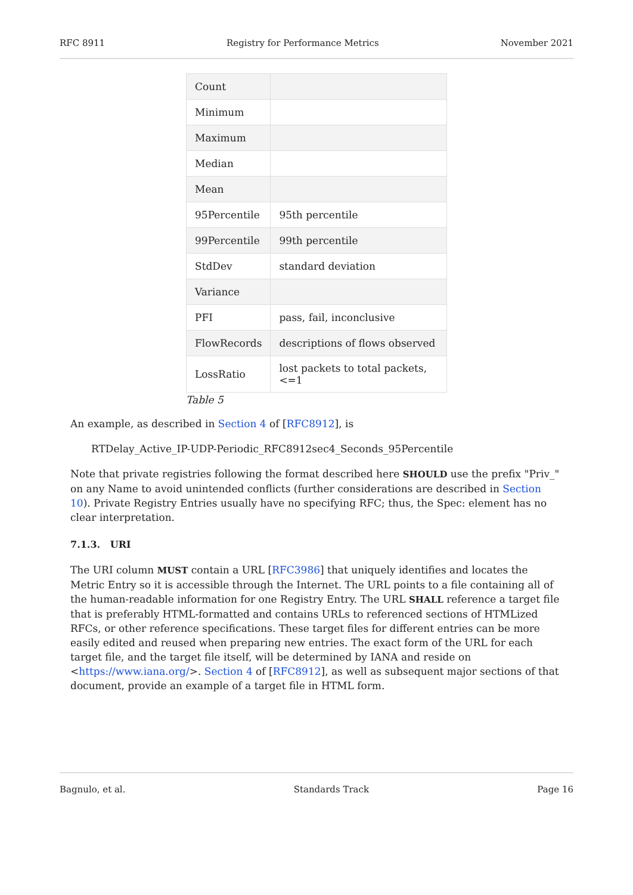RFC 8911 Registry for Performance Metrics November 2021
| Count | |
| Minimum | |
| Maximum | |
| Median | |
| Mean | |
| 95Percentile | 95th percentile |
| 99Percentile | 99th percentile |
| StdDev | standard deviation |
| Variance | |
| PFI | pass, fail, inconclusive |
| FlowRecords | descriptions of flows observed |
| LossRatio | lost packets to total packets, <=1 |
Table 5
An example, as described in Section 4 of [RFC8912], is
RTDelay_Active_IP-UDP-Periodic_RFC8912sec4_Seconds_95Percentile
Note that private registries following the format described here SHOULD use the prefix "Priv_" on any Name to avoid unintended conflicts (further considerations are described in Section 10). Private Registry Entries usually have no specifying RFC; thus, the Spec: element has no clear interpretation.
7.1.3. URI
The URI column MUST contain a URL [RFC3986] that uniquely identifies and locates the Metric Entry so it is accessible through the Internet. The URL points to a file containing all of the human-readable information for one Registry Entry. The URL SHALL reference a target file that is preferably HTML-formatted and contains URLs to referenced sections of HTMLized RFCs, or other reference specifications. These target files for different entries can be more easily edited and reused when preparing new entries. The exact form of the URL for each target file, and the target file itself, will be determined by IANA and reside on <https://www.iana.org/>. Section 4 of [RFC8912], as well as subsequent major sections of that document, provide an example of a target file in HTML form.
Bagnulo, et al. Standards Track Page 16